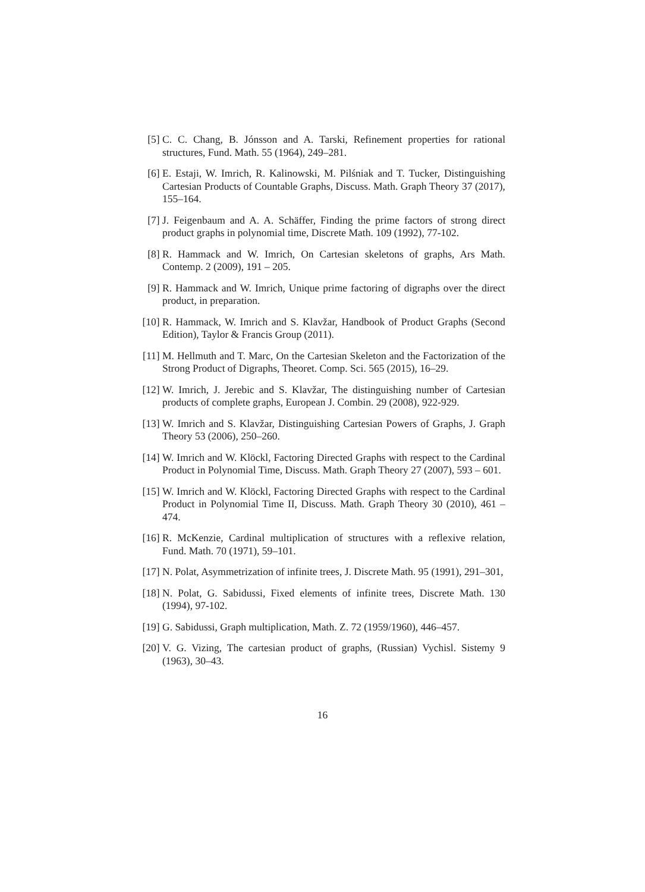[5] C. C. Chang, B. Jónsson and A. Tarski, Refinement properties for rational structures, Fund. Math. 55 (1964), 249–281.
[6] E. Estaji, W. Imrich, R. Kalinowski, M. Pilśniak and T. Tucker, Distinguishing Cartesian Products of Countable Graphs, Discuss. Math. Graph Theory 37 (2017), 155–164.
[7] J. Feigenbaum and A. A. Schäffer, Finding the prime factors of strong direct product graphs in polynomial time, Discrete Math. 109 (1992), 77-102.
[8] R. Hammack and W. Imrich, On Cartesian skeletons of graphs, Ars Math. Contemp. 2 (2009), 191 – 205.
[9] R. Hammack and W. Imrich, Unique prime factoring of digraphs over the direct product, in preparation.
[10]
R. Hammack, W. Imrich and S. Klavžar, Handbook of Product Graphs (Second Edition), Taylor & Francis Group (2011).
[11]
M. Hellmuth and T. Marc, On the Cartesian Skeleton and the Factorization of the Strong Product of Digraphs, Theoret. Comp. Sci. 565 (2015), 16–29.
[12]
W. Imrich, J. Jerebic and S. Klavžar, The distinguishing number of Cartesian products of complete graphs, European J. Combin. 29 (2008), 922-929.
[13]
W. Imrich and S. Klavžar, Distinguishing Cartesian Powers of Graphs, J. Graph Theory 53 (2006), 250–260.
[14]
W. Imrich and W. Klöckl, Factoring Directed Graphs with respect to the Cardinal Product in Polynomial Time, Discuss. Math. Graph Theory 27 (2007), 593 – 601.
[15]
W. Imrich and W. Klöckl, Factoring Directed Graphs with respect to the Cardinal Product in Polynomial Time II, Discuss. Math. Graph Theory 30 (2010), 461 – 474.
[16]
R. McKenzie, Cardinal multiplication of structures with a reflexive relation, Fund. Math. 70 (1971), 59–101.
[17]
N. Polat, Asymmetrization of infinite trees, J. Discrete Math. 95 (1991), 291–301,
[18]
N. Polat, G. Sabidussi, Fixed elements of infinite trees, Discrete Math. 130 (1994), 97-102.
[19]
G. Sabidussi, Graph multiplication, Math. Z. 72 (1959/1960), 446–457.
[20]
V. G. Vizing, The cartesian product of graphs, (Russian) Vychisl. Sistemy 9 (1963), 30–43.
16